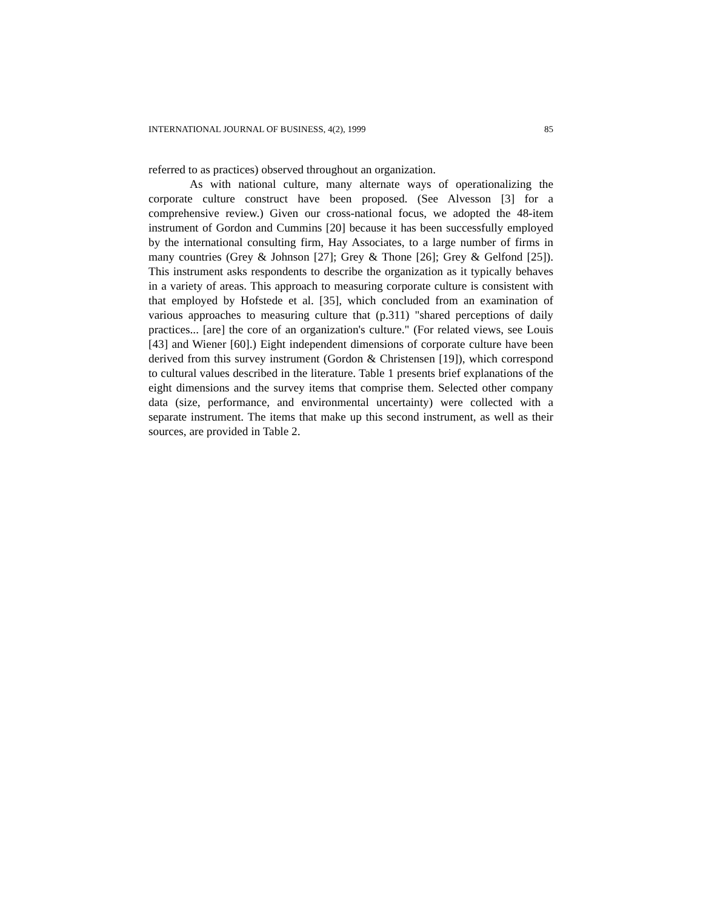INTERNATIONAL JOURNAL OF BUSINESS, 4(2), 1999 85
referred to as practices) observed throughout an organization.
As with national culture, many alternate ways of operationalizing the corporate culture construct have been proposed. (See Alvesson [3] for a comprehensive review.) Given our cross-national focus, we adopted the 48-item instrument of Gordon and Cummins [20] because it has been successfully employed by the international consulting firm, Hay Associates, to a large number of firms in many countries (Grey & Johnson [27]; Grey & Thone [26]; Grey & Gelfond [25]). This instrument asks respondents to describe the organization as it typically behaves in a variety of areas. This approach to measuring corporate culture is consistent with that employed by Hofstede et al. [35], which concluded from an examination of various approaches to measuring culture that (p.311) "shared perceptions of daily practices... [are] the core of an organization's culture." (For related views, see Louis [43] and Wiener [60].) Eight independent dimensions of corporate culture have been derived from this survey instrument (Gordon & Christensen [19]), which correspond to cultural values described in the literature. Table 1 presents brief explanations of the eight dimensions and the survey items that comprise them. Selected other company data (size, performance, and environmental uncertainty) were collected with a separate instrument. The items that make up this second instrument, as well as their sources, are provided in Table 2.